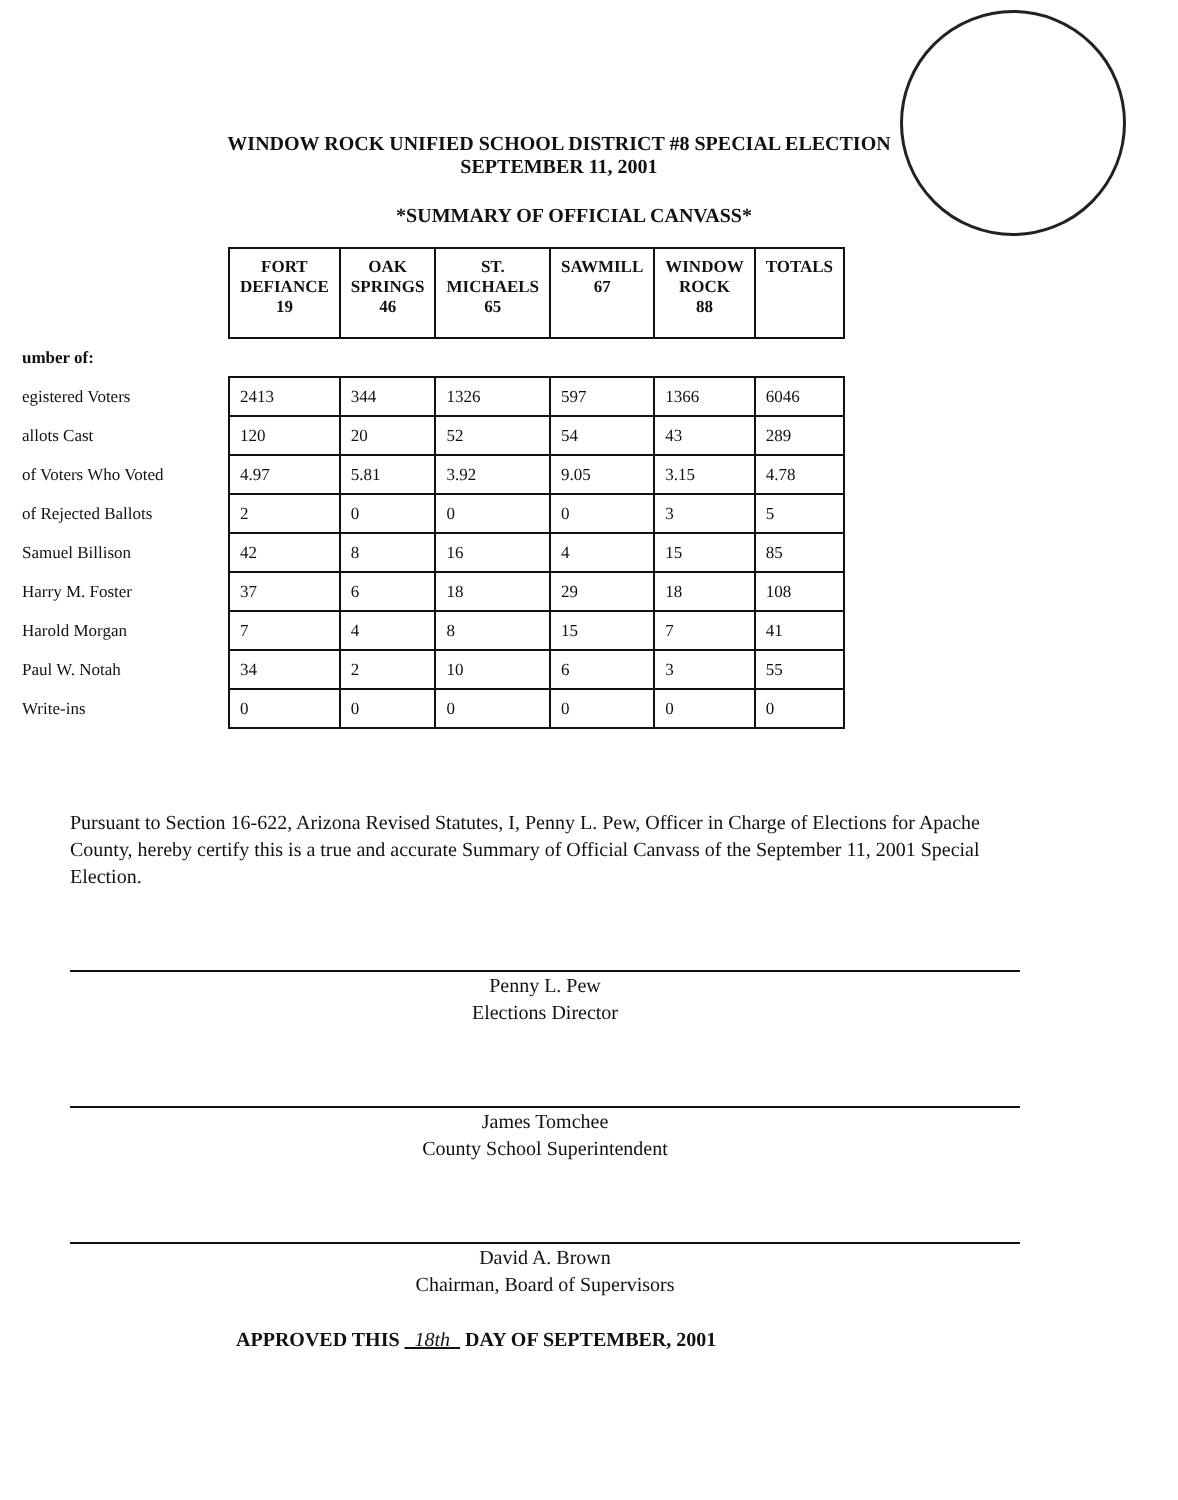WINDOW ROCK UNIFIED SCHOOL DISTRICT #8 SPECIAL ELECTION
SEPTEMBER 11, 2001
*SUMMARY OF OFFICIAL CANVASS*
| | FORT DEFIANCE 19 | OAK SPRINGS 46 | ST. MICHAELS 65 | SAWMILL 67 | WINDOW ROCK 88 | TOTALS |
| --- | --- | --- | --- | --- | --- | --- |
| umber of: | | | | | | |
| egistered Voters | 2413 | 344 | 1326 | 597 | 1366 | 6046 |
| allots Cast | 120 | 20 | 52 | 54 | 43 | 289 |
| of Voters Who Voted | 4.97 | 5.81 | 3.92 | 9.05 | 3.15 | 4.78 |
| of Rejected Ballots | 2 | 0 | 0 | 0 | 3 | 5 |
| Samuel Billison | 42 | 8 | 16 | 4 | 15 | 85 |
| Harry M. Foster | 37 | 6 | 18 | 29 | 18 | 108 |
| Harold Morgan | 7 | 4 | 8 | 15 | 7 | 41 |
| Paul W. Notah | 34 | 2 | 10 | 6 | 3 | 55 |
| Write-ins | 0 | 0 | 0 | 0 | 0 | 0 |
Pursuant to Section 16-622, Arizona Revised Statutes, I, Penny L. Pew, Officer in Charge of Elections for Apache County, hereby certify this is a true and accurate Summary of Official Canvass of the September 11, 2001 Special Election.
Penny L. Pew
Elections Director
James Tomchee
County School Superintendent
David A. Brown
Chairman, Board of Supervisors
APPROVED THIS 18th DAY OF SEPTEMBER, 2001